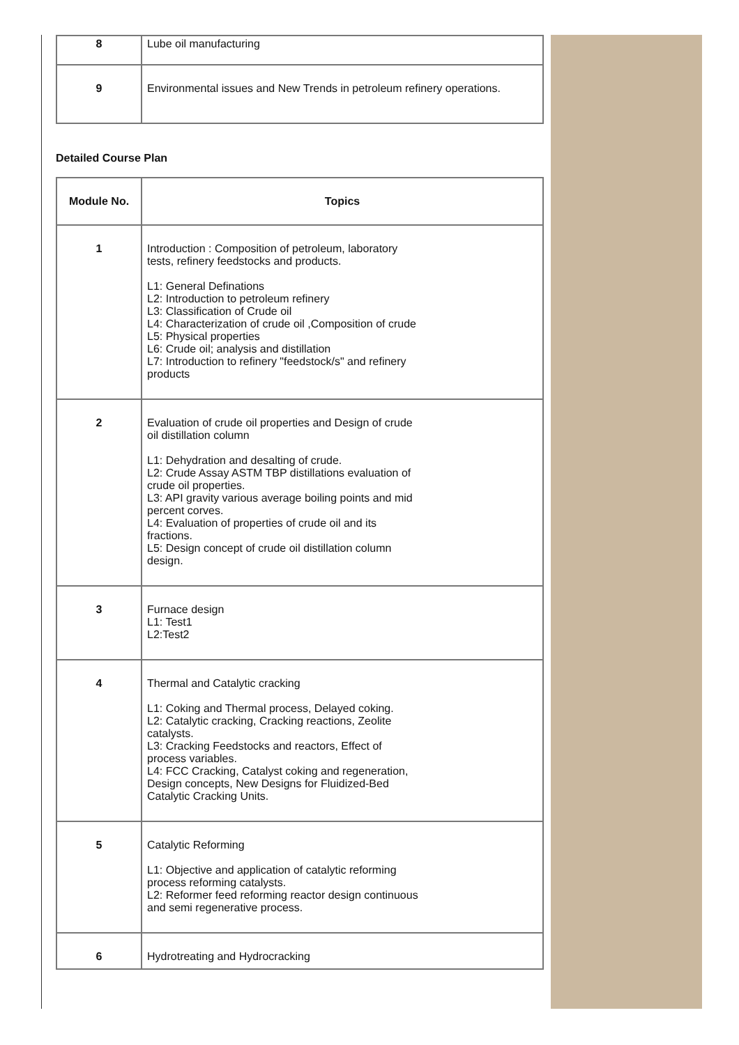| 8 | Lube oil manufacturing |
| 9 | Environmental issues and New Trends in petroleum refinery operations. |
Detailed Course Plan
| Module No. | Topics |
| --- | --- |
| 1 | Introduction : Composition of petroleum, laboratory tests, refinery feedstocks and products. L1: General Definations L2: Introduction to petroleum refinery L3: Classification of Crude oil L4: Characterization of crude oil ,Composition of crude L5: Physical properties L6: Crude oil; analysis and distillation L7: Introduction to refinery "feedstock/s" and refinery products |
| 2 | Evaluation of crude oil properties and Design of crude oil distillation column L1: Dehydration and desalting of crude. L2: Crude Assay ASTM TBP distillations evaluation of crude oil properties. L3: API gravity various average boiling points and mid percent corves. L4: Evaluation of properties of crude oil and its fractions. L5: Design concept of crude oil distillation column design. |
| 3 | Furnace design L1: Test1 L2:Test2 |
| 4 | Thermal and Catalytic cracking L1: Coking and Thermal process, Delayed coking. L2: Catalytic cracking, Cracking reactions, Zeolite catalysts. L3: Cracking Feedstocks and reactors, Effect of process variables. L4: FCC Cracking, Catalyst coking and regeneration, Design concepts, New Designs for Fluidized-Bed Catalytic Cracking Units. |
| 5 | Catalytic Reforming L1: Objective and application of catalytic reforming process reforming catalysts. L2: Reformer feed reforming reactor design continuous and semi regenerative process. |
| 6 | Hydrotreating and Hydrocracking |